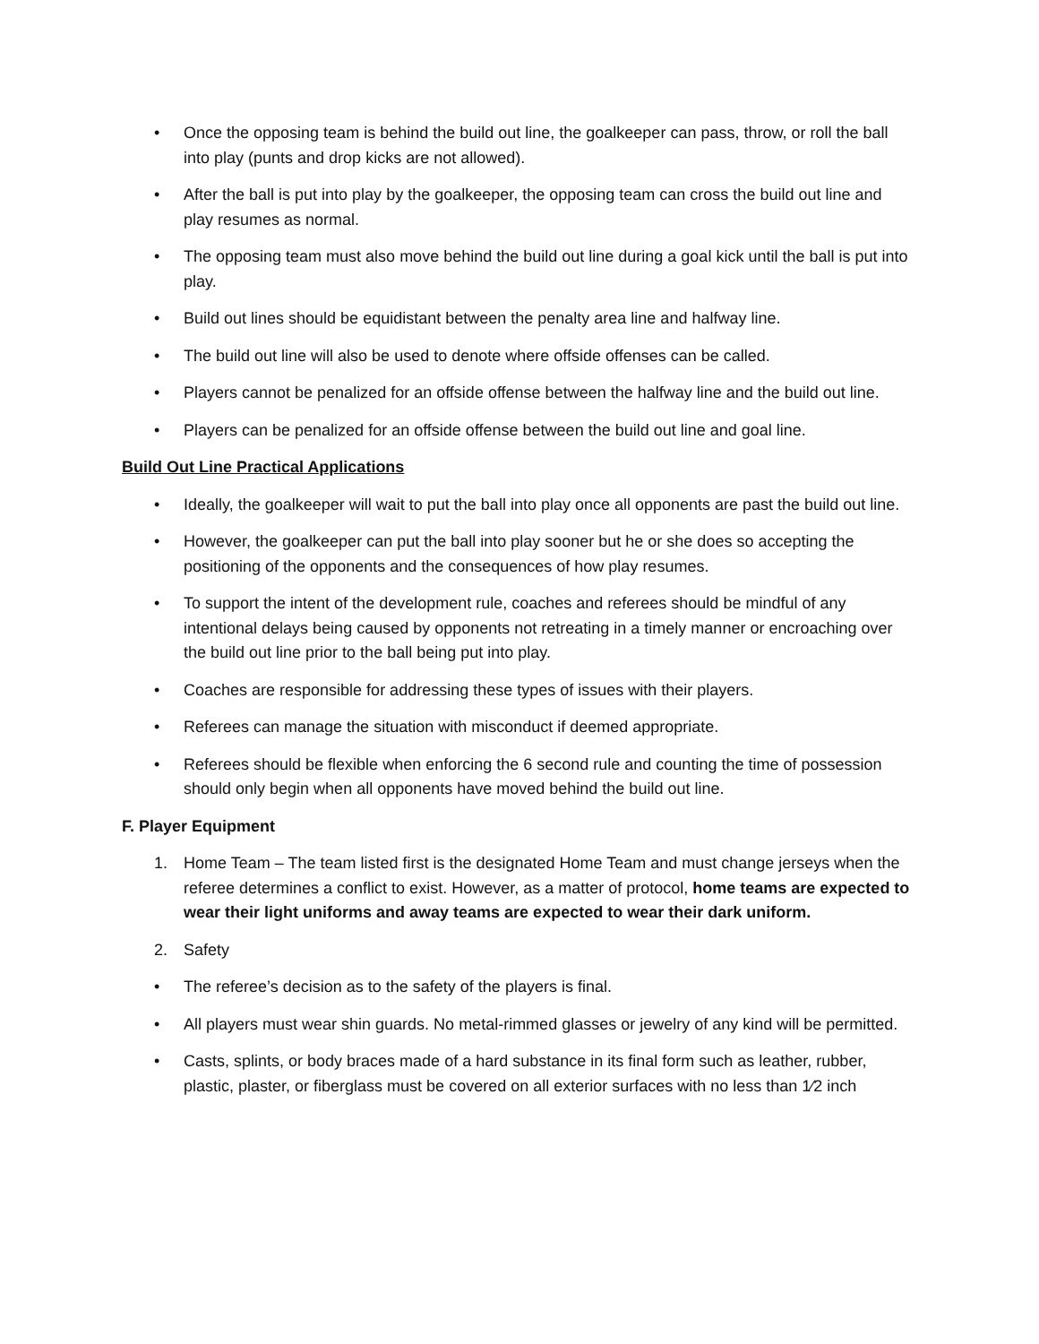• Once the opposing team is behind the build out line, the goalkeeper can pass, throw, or roll the ball into play (punts and drop kicks are not allowed).
• After the ball is put into play by the goalkeeper, the opposing team can cross the build out line and play resumes as normal.
• The opposing team must also move behind the build out line during a goal kick until the ball is put into play.
• Build out lines should be equidistant between the penalty area line and halfway line.
• The build out line will also be used to denote where offside offenses can be called.
• Players cannot be penalized for an offside offense between the halfway line and the build out line.
• Players can be penalized for an offside offense between the build out line and goal line.
Build Out Line Practical Applications
• Ideally, the goalkeeper will wait to put the ball into play once all opponents are past the build out line.
• However, the goalkeeper can put the ball into play sooner but he or she does so accepting the positioning of the opponents and the consequences of how play resumes.
• To support the intent of the development rule, coaches and referees should be mindful of any intentional delays being caused by opponents not retreating in a timely manner or encroaching over the build out line prior to the ball being put into play.
• Coaches are responsible for addressing these types of issues with their players.
• Referees can manage the situation with misconduct if deemed appropriate.
• Referees should be flexible when enforcing the 6 second rule and counting the time of possession should only begin when all opponents have moved behind the build out line.
F. Player Equipment
1. Home Team – The team listed first is the designated Home Team and must change jerseys when the referee determines a conflict to exist. However, as a matter of protocol, home teams are expected to wear their light uniforms and away teams are expected to wear their dark uniform.
2. Safety
• The referee’s decision as to the safety of the players is final.
• All players must wear shin guards. No metal-rimmed glasses or jewelry of any kind will be permitted.
• Casts, splints, or body braces made of a hard substance in its final form such as leather, rubber, plastic, plaster, or fiberglass must be covered on all exterior surfaces with no less than 1⁄2 inch